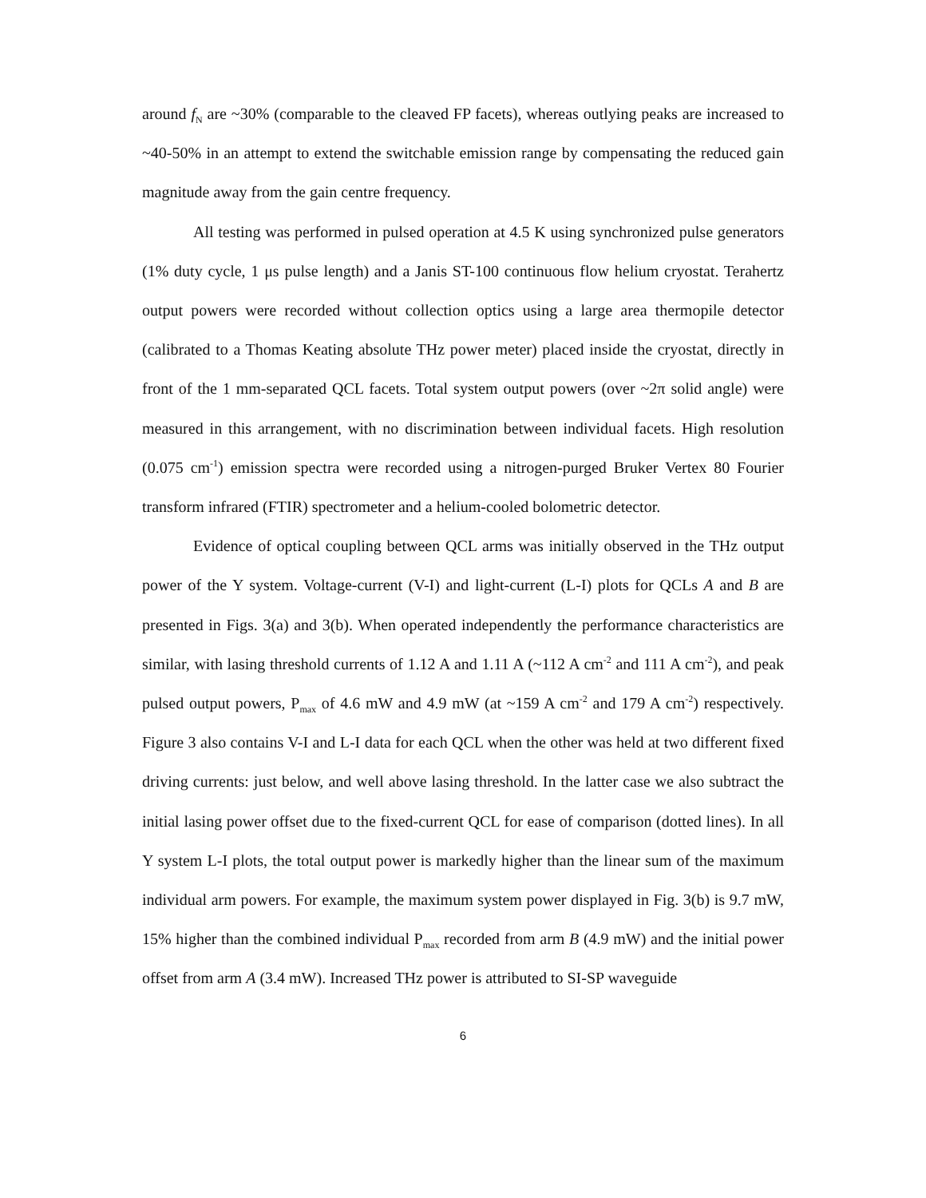around f<sub>N</sub> are ~30% (comparable to the cleaved FP facets), whereas outlying peaks are increased to ~40-50% in an attempt to extend the switchable emission range by compensating the reduced gain magnitude away from the gain centre frequency.
All testing was performed in pulsed operation at 4.5 K using synchronized pulse generators (1% duty cycle, 1 μs pulse length) and a Janis ST-100 continuous flow helium cryostat. Terahertz output powers were recorded without collection optics using a large area thermopile detector (calibrated to a Thomas Keating absolute THz power meter) placed inside the cryostat, directly in front of the 1 mm-separated QCL facets. Total system output powers (over ~2π solid angle) were measured in this arrangement, with no discrimination between individual facets. High resolution (0.075 cm<sup>-1</sup>) emission spectra were recorded using a nitrogen-purged Bruker Vertex 80 Fourier transform infrared (FTIR) spectrometer and a helium-cooled bolometric detector.
Evidence of optical coupling between QCL arms was initially observed in the THz output power of the Y system. Voltage-current (V-I) and light-current (L-I) plots for QCLs A and B are presented in Figs. 3(a) and 3(b). When operated independently the performance characteristics are similar, with lasing threshold currents of 1.12 A and 1.11 A (~112 A cm<sup>-2</sup> and 111 A cm<sup>-2</sup>), and peak pulsed output powers, P<sub>max</sub> of 4.6 mW and 4.9 mW (at ~159 A cm<sup>-2</sup> and 179 A cm<sup>-2</sup>) respectively. Figure 3 also contains V-I and L-I data for each QCL when the other was held at two different fixed driving currents: just below, and well above lasing threshold. In the latter case we also subtract the initial lasing power offset due to the fixed-current QCL for ease of comparison (dotted lines). In all Y system L-I plots, the total output power is markedly higher than the linear sum of the maximum individual arm powers. For example, the maximum system power displayed in Fig. 3(b) is 9.7 mW, 15% higher than the combined individual P<sub>max</sub> recorded from arm B (4.9 mW) and the initial power offset from arm A (3.4 mW). Increased THz power is attributed to SI-SP waveguide
6